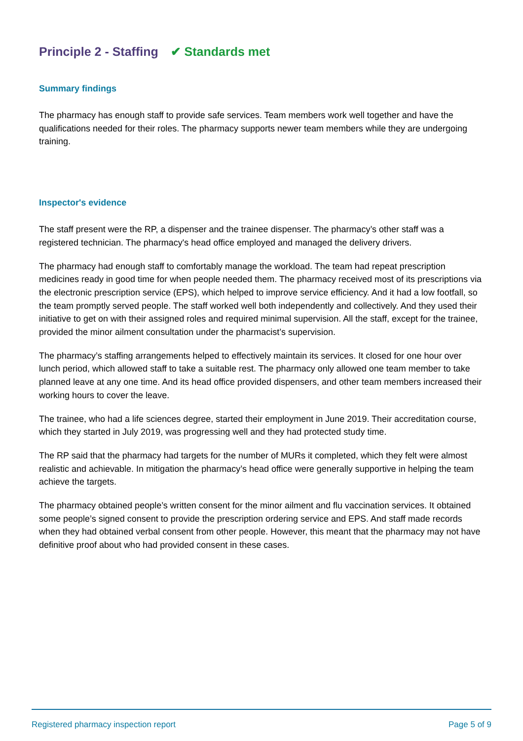Principle 2 - Staffing ✔ Standards met
Summary findings
The pharmacy has enough staff to provide safe services. Team members work well together and have the qualifications needed for their roles. The pharmacy supports newer team members while they are undergoing training.
Inspector's evidence
The staff present were the RP, a dispenser and the trainee dispenser. The pharmacy’s other staff was a registered technician. The pharmacy's head office employed and managed the delivery drivers.
The pharmacy had enough staff to comfortably manage the workload. The team had repeat prescription medicines ready in good time for when people needed them. The pharmacy received most of its prescriptions via the electronic prescription service (EPS), which helped to improve service efficiency. And it had a low footfall, so the team promptly served people. The staff worked well both independently and collectively. And they used their initiative to get on with their assigned roles and required minimal supervision. All the staff, except for the trainee, provided the minor ailment consultation under the pharmacist’s supervision.
The pharmacy’s staffing arrangements helped to effectively maintain its services. It closed for one hour over lunch period, which allowed staff to take a suitable rest. The pharmacy only allowed one team member to take planned leave at any one time. And its head office provided dispensers, and other team members increased their working hours to cover the leave.
The trainee, who had a life sciences degree, started their employment in June 2019. Their accreditation course, which they started in July 2019, was progressing well and they had protected study time.
The RP said that the pharmacy had targets for the number of MURs it completed, which they felt were almost realistic and achievable. In mitigation the pharmacy’s head office were generally supportive in helping the team achieve the targets.
The pharmacy obtained people’s written consent for the minor ailment and flu vaccination services. It obtained some people’s signed consent to provide the prescription ordering service and EPS. And staff made records when they had obtained verbal consent from other people. However, this meant that the pharmacy may not have definitive proof about who had provided consent in these cases.
Registered pharmacy inspection report Page 5 of 9